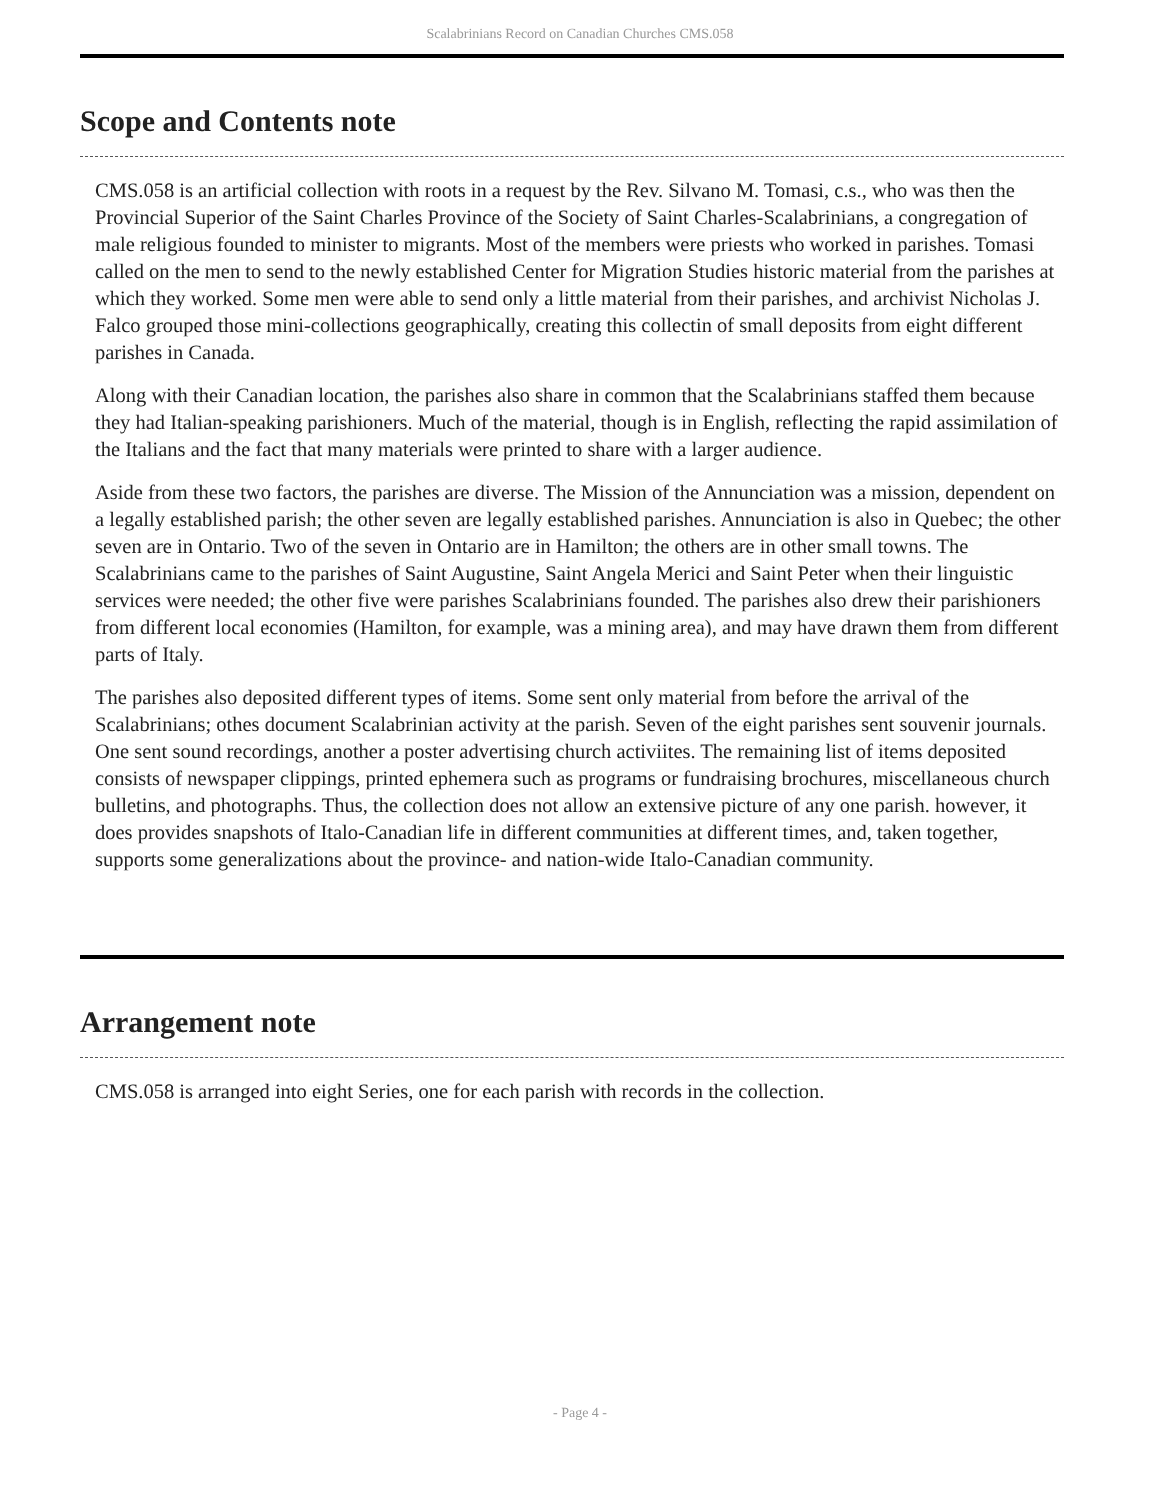Scalabrinians Record on Canadian Churches CMS.058
Scope and Contents note
CMS.058 is an artificial collection with roots in a request by the Rev. Silvano M. Tomasi, c.s., who was then the Provincial Superior of the Saint Charles Province of the Society of Saint Charles-Scalabrinians, a congregation of male religious founded to minister to migrants. Most of the members were priests who worked in parishes. Tomasi called on the men to send to the newly established Center for Migration Studies historic material from the parishes at which they worked. Some men were able to send only a little material from their parishes, and archivist Nicholas J. Falco grouped those mini-collections geographically, creating this collectin of small deposits from eight different parishes in Canada.
Along with their Canadian location, the parishes also share in common that the Scalabrinians staffed them because they had Italian-speaking parishioners. Much of the material, though is in English, reflecting the rapid assimilation of the Italians and the fact that many materials were printed to share with a larger audience.
Aside from these two factors, the parishes are diverse. The Mission of the Annunciation was a mission, dependent on a legally established parish; the other seven are legally established parishes. Annunciation is also in Quebec; the other seven are in Ontario. Two of the seven in Ontario are in Hamilton; the others are in other small towns. The Scalabrinians came to the parishes of Saint Augustine, Saint Angela Merici and Saint Peter when their linguistic services were needed; the other five were parishes Scalabrinians founded. The parishes also drew their parishioners from different local economies (Hamilton, for example, was a mining area), and may have drawn them from different parts of Italy.
The parishes also deposited different types of items. Some sent only material from before the arrival of the Scalabrinians; othes document Scalabrinian activity at the parish. Seven of the eight parishes sent souvenir journals. One sent sound recordings, another a poster advertising church activiites. The remaining list of items deposited consists of newspaper clippings, printed ephemera such as programs or fundraising brochures, miscellaneous church bulletins, and photographs. Thus, the collection does not allow an extensive picture of any one parish. however, it does provides snapshots of Italo-Canadian life in different communities at different times, and, taken together, supports some generalizations about the province- and nation-wide Italo-Canadian community.
Arrangement note
CMS.058 is arranged into eight Series, one for each parish with records in the collection.
- Page 4 -